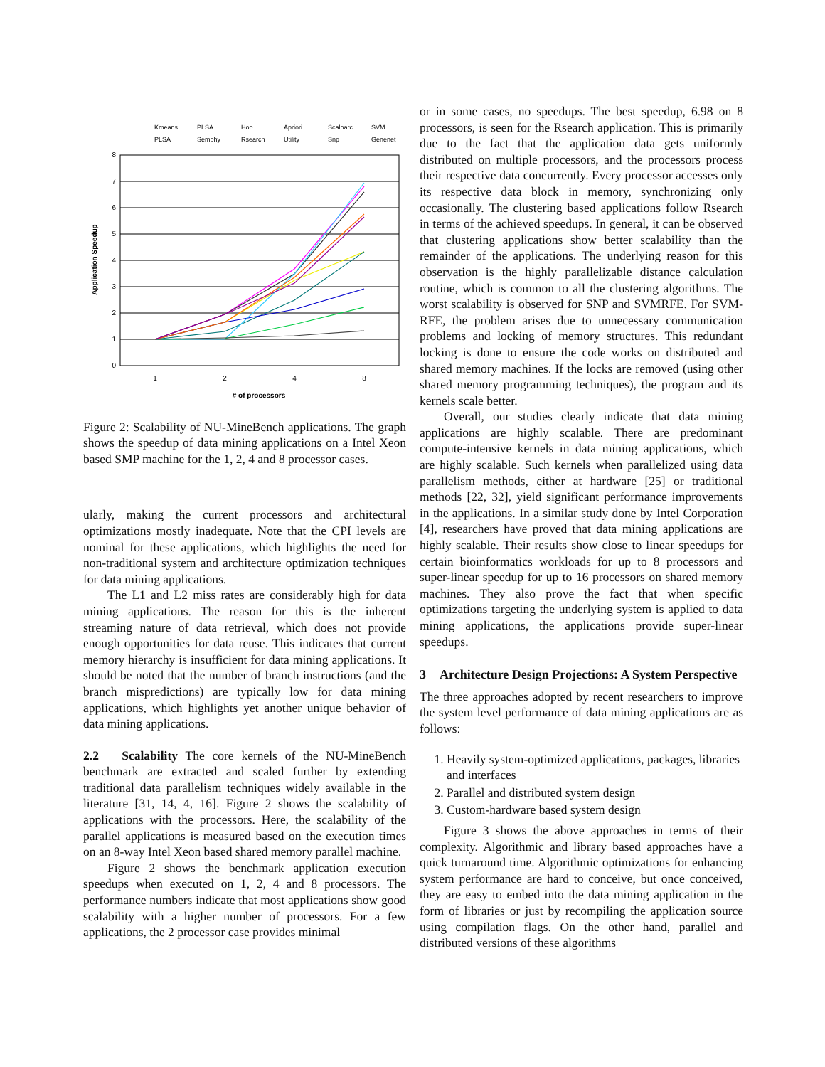Kmeans
PLSA
Hop
Apriori
Scalparc
SVM
PLSA
Semphy
Rsearch
Utility
Snp
Genenet
8
7
6
5
4
3
2
1
0
1
2
4
8
# of processors
Application Speedup
Figure 2: Scalability of NU-MineBench applications. The graph shows the speedup of data mining applications on a Intel Xeon based SMP machine for the 1, 2, 4 and 8 processor cases.
ularly, making the current processors and architectural optimizations mostly inadequate. Note that the CPI levels are nominal for these applications, which highlights the need for non-traditional system and architecture optimization techniques for data mining applications.
The L1 and L2 miss rates are considerably high for data mining applications. The reason for this is the inherent streaming nature of data retrieval, which does not provide enough opportunities for data reuse. This indicates that current memory hierarchy is insufficient for data mining applications. It should be noted that the number of branch instructions (and the branch mispredictions) are typically low for data mining applications, which highlights yet another unique behavior of data mining applications.
2.2 Scalability The core kernels of the NU-MineBench benchmark are extracted and scaled further by extending traditional data parallelism techniques widely available in the literature [31, 14, 4, 16]. Figure 2 shows the scalability of applications with the processors. Here, the scalability of the parallel applications is measured based on the execution times on an 8-way Intel Xeon based shared memory parallel machine.
Figure 2 shows the benchmark application execution speedups when executed on 1, 2, 4 and 8 processors. The performance numbers indicate that most applications show good scalability with a higher number of processors. For a few applications, the 2 processor case provides minimal
or in some cases, no speedups. The best speedup, 6.98 on 8 processors, is seen for the Rsearch application. This is primarily due to the fact that the application data gets uniformly distributed on multiple processors, and the processors process their respective data concurrently. Every processor accesses only its respective data block in memory, synchronizing only occasionally. The clustering based applications follow Rsearch in terms of the achieved speedups. In general, it can be observed that clustering applications show better scalability than the remainder of the applications. The underlying reason for this observation is the highly parallelizable distance calculation routine, which is common to all the clustering algorithms. The worst scalability is observed for SNP and SVMRFE. For SVM-RFE, the problem arises due to unnecessary communication problems and locking of memory structures. This redundant locking is done to ensure the code works on distributed and shared memory machines. If the locks are removed (using other shared memory programming techniques), the program and its kernels scale better.
Overall, our studies clearly indicate that data mining applications are highly scalable. There are predominant compute-intensive kernels in data mining applications, which are highly scalable. Such kernels when parallelized using data parallelism methods, either at hardware [25] or traditional methods [22, 32], yield significant performance improvements in the applications. In a similar study done by Intel Corporation [4], researchers have proved that data mining applications are highly scalable. Their results show close to linear speedups for certain bioinformatics workloads for up to 8 processors and super-linear speedup for up to 16 processors on shared memory machines. They also prove the fact that when specific optimizations targeting the underlying system is applied to data mining applications, the applications provide super-linear speedups.
3 Architecture Design Projections: A System Perspective
The three approaches adopted by recent researchers to improve the system level performance of data mining applications are as follows:
1. Heavily system-optimized applications, packages, libraries and interfaces
2. Parallel and distributed system design
3. Custom-hardware based system design
Figure 3 shows the above approaches in terms of their complexity. Algorithmic and library based approaches have a quick turnaround time. Algorithmic optimizations for enhancing system performance are hard to conceive, but once conceived, they are easy to embed into the data mining application in the form of libraries or just by recompiling the application source using compilation flags. On the other hand, parallel and distributed versions of these algorithms